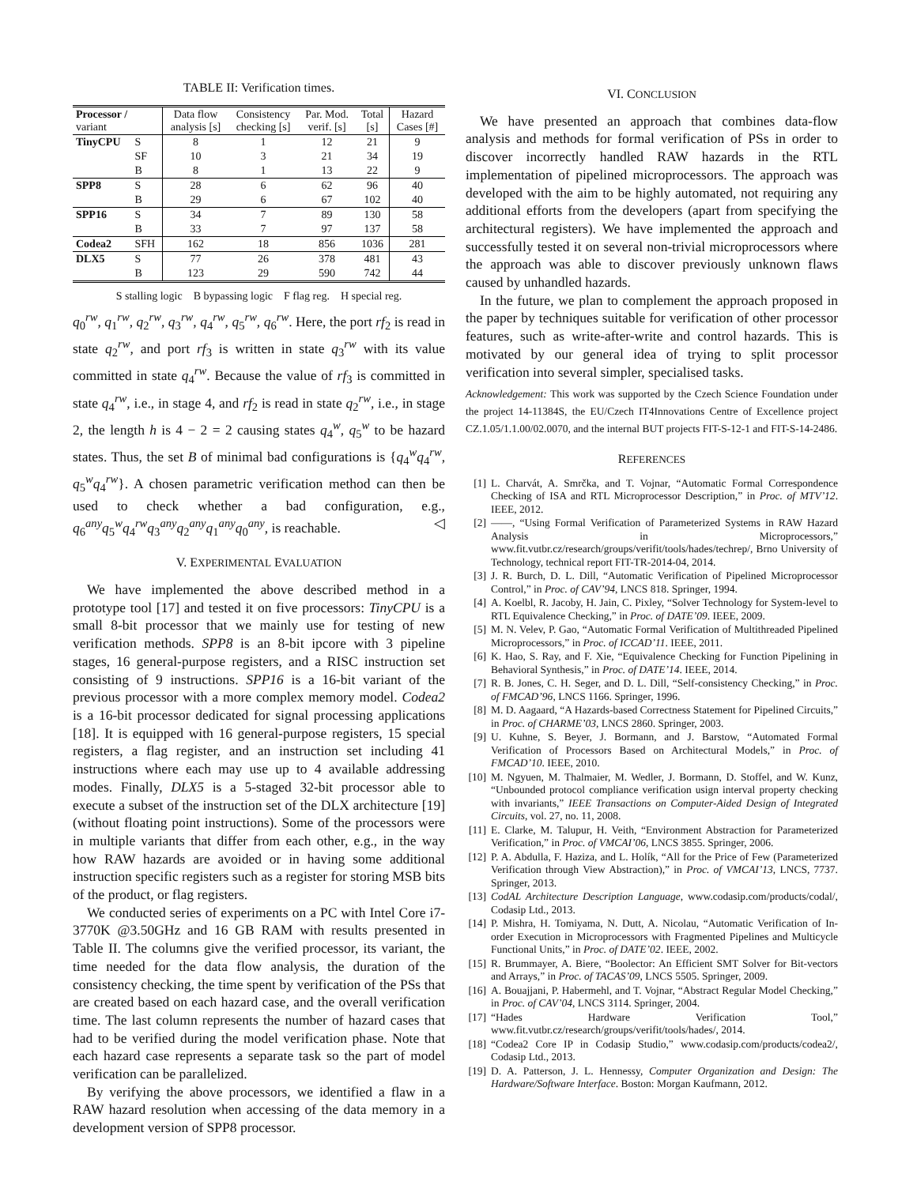TABLE II: Verification times.
| Processor / variant | | Data flow analysis [s] | Consistency checking [s] | Par. Mod. verif. [s] | Total [s] | Hazard Cases [#] |
| --- | --- | --- | --- | --- | --- | --- |
| TinyCPU | S | 8 | 1 | 12 | 21 | 9 |
| | SF | 10 | 3 | 21 | 34 | 19 |
| | B | 8 | 1 | 13 | 22 | 9 |
| SPP8 | S | 28 | 6 | 62 | 96 | 40 |
| | B | 29 | 6 | 67 | 102 | 40 |
| SPP16 | S | 34 | 7 | 89 | 130 | 58 |
| | B | 33 | 7 | 97 | 137 | 58 |
| Codea2 | SFH | 162 | 18 | 856 | 1036 | 281 |
| DLX5 | S | 77 | 26 | 378 | 481 | 43 |
| | B | 123 | 29 | 590 | 742 | 44 |
S stalling logic B bypassing logic F flag reg. H special reg.
q<sub>0</sub><sup>rw</sup>, q<sub>1</sub><sup>rw</sup>, q<sub>2</sub><sup>rw</sup>, q<sub>3</sub><sup>rw</sup>, q<sub>4</sub><sup>rw</sup>, q<sub>5</sub><sup>rw</sup>, q<sub>6</sub><sup>rw</sup>. Here, the port rf<sub>2</sub> is read in state q<sub>2</sub><sup>rw</sup>, and port rf<sub>3</sub> is written in state q<sub>3</sub><sup>rw</sup> with its value committed in state q<sub>4</sub><sup>rw</sup>. Because the value of rf<sub>3</sub> is committed in state q<sub>4</sub><sup>rw</sup>, i.e., in stage 4, and rf<sub>2</sub> is read in state q<sub>2</sub><sup>rw</sup>, i.e., in stage 2, the length h is 4 − 2 = 2 causing states q<sub>4</sub><sup>w</sup>, q<sub>5</sub><sup>w</sup> to be hazard states. Thus, the set B of minimal bad configurations is {q<sub>4</sub><sup>w</sup>q<sub>4</sub><sup>rw</sup>, q<sub>5</sub><sup>w</sup>q<sub>4</sub><sup>rw</sup>}. A chosen parametric verification method can then be used to check whether a bad configuration, e.g., q<sub>6</sub><sup>any</sup>q<sub>5</sub><sup>w</sup>q<sub>4</sub><sup>rw</sup>q<sub>3</sub><sup>any</sup>q<sub>2</sub><sup>any</sup>q<sub>1</sub><sup>any</sup>q<sub>0</sub><sup>any</sup>, is reachable. ◁
V. EXPERIMENTAL EVALUATION
We have implemented the above described method in a prototype tool [17] and tested it on five processors: TinyCPU is a small 8-bit processor that we mainly use for testing of new verification methods. SPP8 is an 8-bit ipcore with 3 pipeline stages, 16 general-purpose registers, and a RISC instruction set consisting of 9 instructions. SPP16 is a 16-bit variant of the previous processor with a more complex memory model. Codea2 is a 16-bit processor dedicated for signal processing applications [18]. It is equipped with 16 general-purpose registers, 15 special registers, a flag register, and an instruction set including 41 instructions where each may use up to 4 available addressing modes. Finally, DLX5 is a 5-staged 32-bit processor able to execute a subset of the instruction set of the DLX architecture [19] (without floating point instructions). Some of the processors were in multiple variants that differ from each other, e.g., in the way how RAW hazards are avoided or in having some additional instruction specific registers such as a register for storing MSB bits of the product, or flag registers.
We conducted series of experiments on a PC with Intel Core i7-3770K @3.50GHz and 16 GB RAM with results presented in Table II. The columns give the verified processor, its variant, the time needed for the data flow analysis, the duration of the consistency checking, the time spent by verification of the PSs that are created based on each hazard case, and the overall verification time. The last column represents the number of hazard cases that had to be verified during the model verification phase. Note that each hazard case represents a separate task so the part of model verification can be parallelized.
By verifying the above processors, we identified a flaw in a RAW hazard resolution when accessing of the data memory in a development version of SPP8 processor.
VI. CONCLUSION
We have presented an approach that combines data-flow analysis and methods for formal verification of PSs in order to discover incorrectly handled RAW hazards in the RTL implementation of pipelined microprocessors. The approach was developed with the aim to be highly automated, not requiring any additional efforts from the developers (apart from specifying the architectural registers). We have implemented the approach and successfully tested it on several non-trivial microprocessors where the approach was able to discover previously unknown flaws caused by unhandled hazards.
In the future, we plan to complement the approach proposed in the paper by techniques suitable for verification of other processor features, such as write-after-write and control hazards. This is motivated by our general idea of trying to split processor verification into several simpler, specialised tasks.
Acknowledgement: This work was supported by the Czech Science Foundation under the project 14-11384S, the EU/Czech IT4Innovations Centre of Excellence project CZ.1.05/1.1.00/02.0070, and the internal BUT projects FIT-S-12-1 and FIT-S-14-2486.
REFERENCES
[1] L. Charvát, A. Smrčka, and T. Vojnar, “Automatic Formal Correspondence Checking of ISA and RTL Microprocessor Description,” in Proc. of MTV’12. IEEE, 2012.
[2] ——, “Using Formal Verification of Parameterized Systems in RAW Hazard Analysis in Microprocessors,” www.fit.vutbr.cz/research/groups/verifit/tools/hades/techrep/, Brno University of Technology, technical report FIT-TR-2014-04, 2014.
[3] J. R. Burch, D. L. Dill, “Automatic Verification of Pipelined Microprocessor Control,” in Proc. of CAV’94, LNCS 818. Springer, 1994.
[4] A. Koelbl, R. Jacoby, H. Jain, C. Pixley, “Solver Technology for System-level to RTL Equivalence Checking,” in Proc. of DATE’09. IEEE, 2009.
[5] M. N. Velev, P. Gao, “Automatic Formal Verification of Multithreaded Pipelined Microprocessors,” in Proc. of ICCAD’11. IEEE, 2011.
[6] K. Hao, S. Ray, and F. Xie, “Equivalence Checking for Function Pipelining in Behavioral Synthesis,” in Proc. of DATE’14. IEEE, 2014.
[7] R. B. Jones, C. H. Seger, and D. L. Dill, “Self-consistency Checking,” in Proc. of FMCAD’96, LNCS 1166. Springer, 1996.
[8] M. D. Aagaard, “A Hazards-based Correctness Statement for Pipelined Circuits,” in Proc. of CHARME’03, LNCS 2860. Springer, 2003.
[9] U. Kuhne, S. Beyer, J. Bormann, and J. Barstow, “Automated Formal Verification of Processors Based on Architectural Models,” in Proc. of FMCAD’10. IEEE, 2010.
[10] M. Ngyuen, M. Thalmaier, M. Wedler, J. Bormann, D. Stoffel, and W. Kunz, “Unbounded protocol compliance verification usign interval property checking with invariants,” IEEE Transactions on Computer-Aided Design of Integrated Circuits, vol. 27, no. 11, 2008.
[11] E. Clarke, M. Talupur, H. Veith, “Environment Abstraction for Parameterized Verification,” in Proc. of VMCAI’06, LNCS 3855. Springer, 2006.
[12] P. A. Abdulla, F. Haziza, and L. Holík, “All for the Price of Few (Parameterized Verification through View Abstraction),” in Proc. of VMCAI’13, LNCS, 7737. Springer, 2013.
[13] CodAL Architecture Description Language, www.codasip.com/products/codal/, Codasip Ltd., 2013.
[14] P. Mishra, H. Tomiyama, N. Dutt, A. Nicolau, “Automatic Verification of In-order Execution in Microprocessors with Fragmented Pipelines and Multicycle Functional Units,” in Proc. of DATE’02. IEEE, 2002.
[15] R. Brummayer, A. Biere, “Boolector: An Efficient SMT Solver for Bit-vectors and Arrays,” in Proc. of TACAS’09, LNCS 5505. Springer, 2009.
[16] A. Bouajjani, P. Habermehl, and T. Vojnar, “Abstract Regular Model Checking,” in Proc. of CAV’04, LNCS 3114. Springer, 2004.
[17] “Hades Hardware Verification Tool,” www.fit.vutbr.cz/research/groups/verifit/tools/hades/, 2014.
[18] “Codea2 Core IP in Codasip Studio,” www.codasip.com/products/codea2/, Codasip Ltd., 2013.
[19] D. A. Patterson, J. L. Hennessy, Computer Organization and Design: The Hardware/Software Interface. Boston: Morgan Kaufmann, 2012.